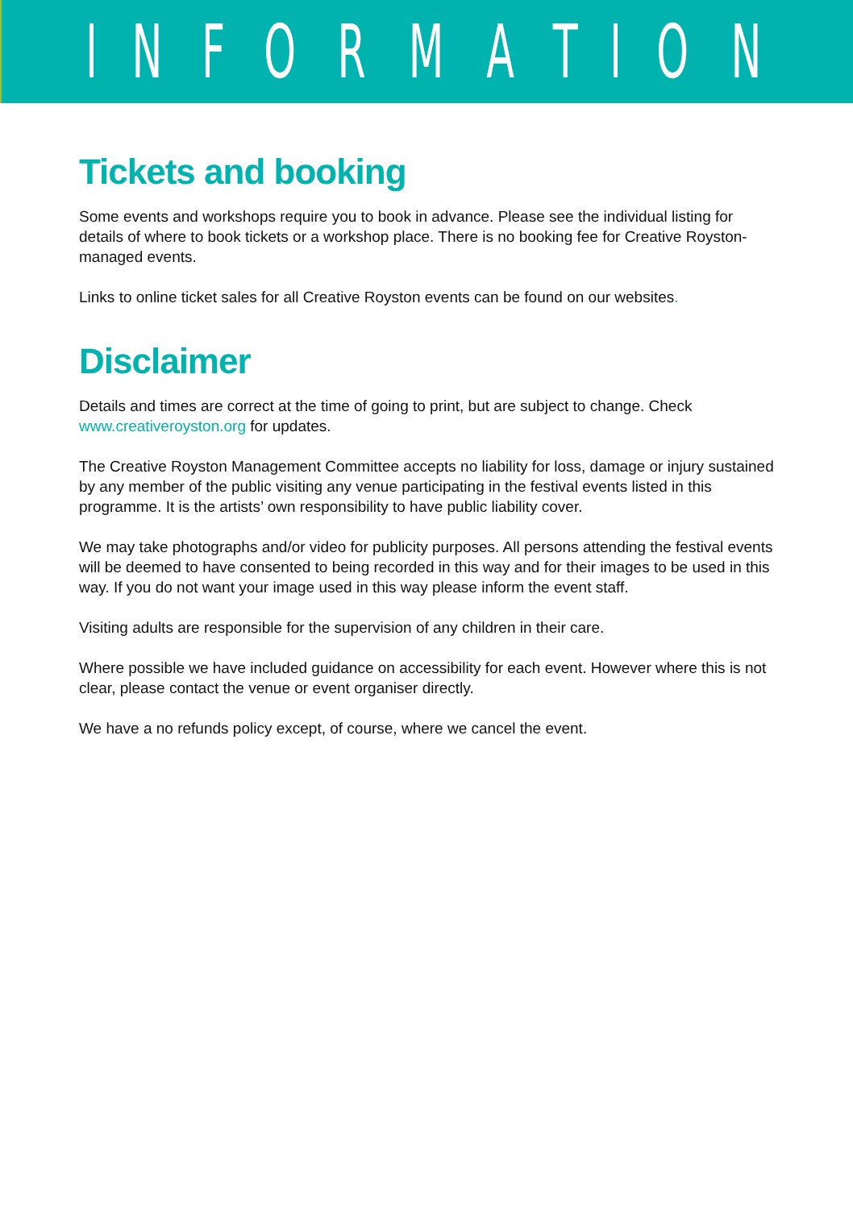I N F O R M A T I O N
Tickets and booking
Some events and workshops require you to book in advance. Please see the individual listing for details of where to book tickets or a workshop place. There is no booking fee for Creative Royston-managed events.
Links to online ticket sales for all Creative Royston events can be found on our websites.
Disclaimer
Details and times are correct at the time of going to print, but are subject to change. Check www.creativeroyston.org for updates.
The Creative Royston Management Committee accepts no liability for loss, damage or injury sustained by any member of the public visiting any venue participating in the festival events listed in this programme. It is the artists’ own responsibility to have public liability cover.
We may take photographs and/or video for publicity purposes. All persons attending the festival events will be deemed to have consented to being recorded in this way and for their images to be used in this way. If you do not want your image used in this way please inform the event staff.
Visiting adults are responsible for the supervision of any children in their care.
Where possible we have included guidance on accessibility for each event. However where this is not clear, please contact the venue or event organiser directly.
We have a no refunds policy except, of course, where we cancel the event.